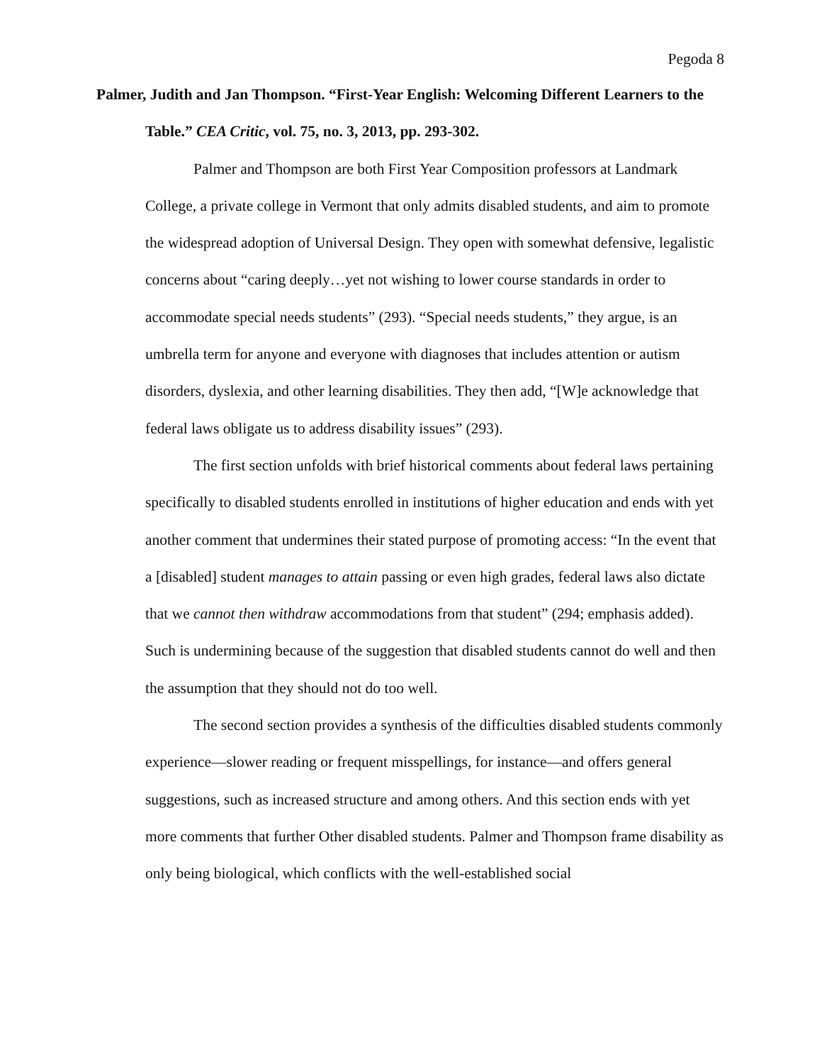Pegoda 8
Palmer, Judith and Jan Thompson. “First-Year English: Welcoming Different Learners to the Table.” CEA Critic, vol. 75, no. 3, 2013, pp. 293-302.
Palmer and Thompson are both First Year Composition professors at Landmark College, a private college in Vermont that only admits disabled students, and aim to promote the widespread adoption of Universal Design. They open with somewhat defensive, legalistic concerns about “caring deeply…yet not wishing to lower course standards in order to accommodate special needs students” (293). “Special needs students,” they argue, is an umbrella term for anyone and everyone with diagnoses that includes attention or autism disorders, dyslexia, and other learning disabilities. They then add, “[W]e acknowledge that federal laws obligate us to address disability issues” (293).
The first section unfolds with brief historical comments about federal laws pertaining specifically to disabled students enrolled in institutions of higher education and ends with yet another comment that undermines their stated purpose of promoting access: “In the event that a [disabled] student manages to attain passing or even high grades, federal laws also dictate that we cannot then withdraw accommodations from that student” (294; emphasis added). Such is undermining because of the suggestion that disabled students cannot do well and then the assumption that they should not do too well.
The second section provides a synthesis of the difficulties disabled students commonly experience—slower reading or frequent misspellings, for instance—and offers general suggestions, such as increased structure and among others. And this section ends with yet more comments that further Other disabled students. Palmer and Thompson frame disability as only being biological, which conflicts with the well-established social